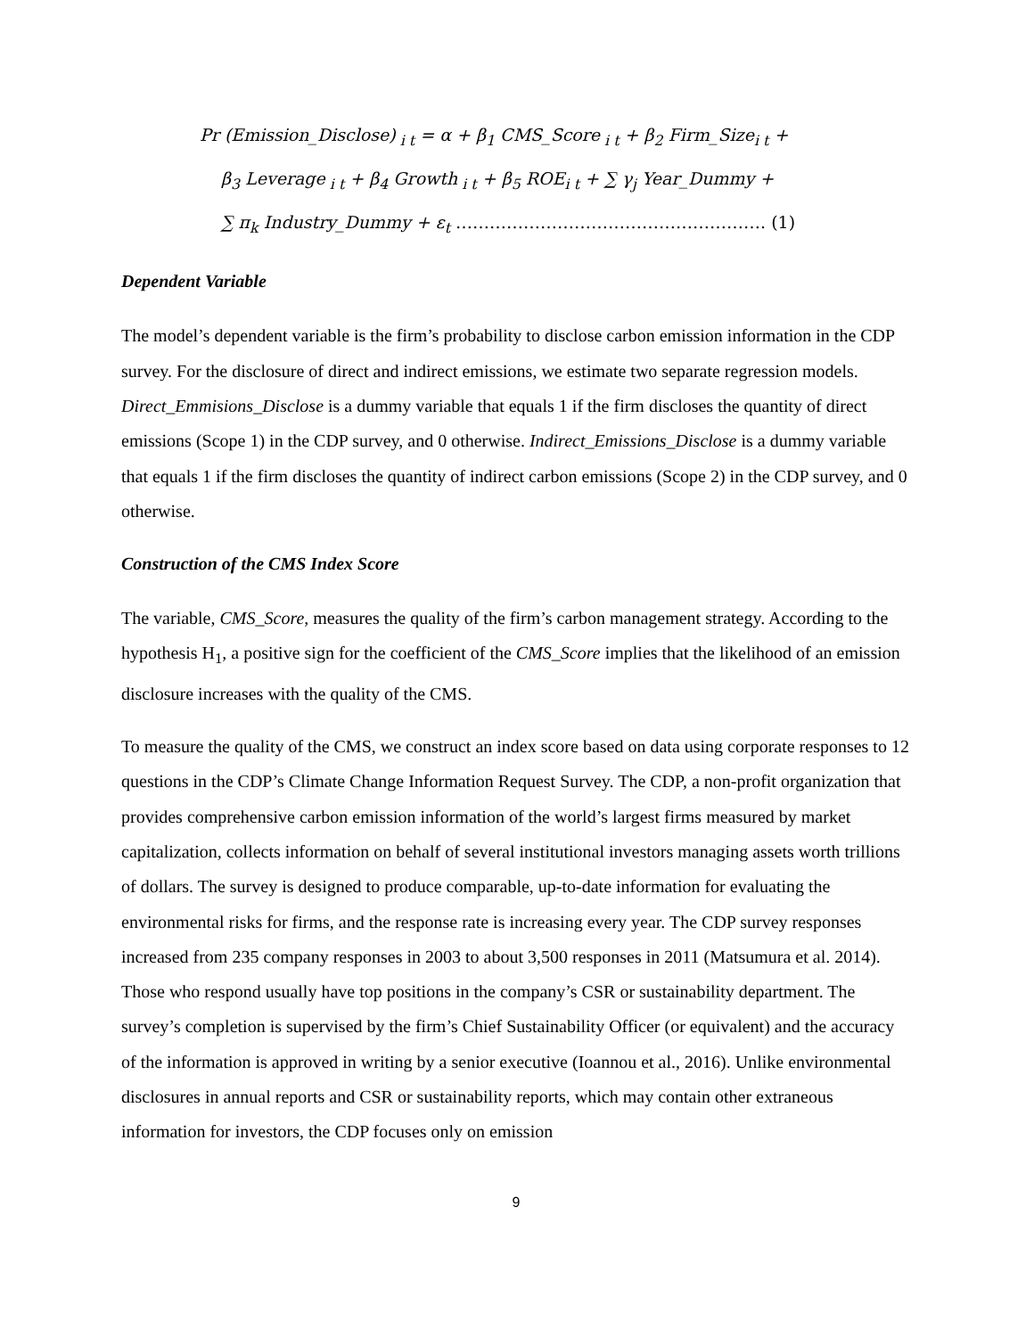Pr (Emission_Disclose)<sub>i t</sub> = α + β<sub>1</sub> CMS_Score<sub>i t</sub> + β<sub>2</sub> Firm_Size<sub>i t</sub> +
β<sub>3</sub> Leverage<sub>i t</sub> + β<sub>4</sub> Growth<sub>i t</sub> + β<sub>5</sub> ROE<sub>i t</sub> + ∑ γ<sub>j</sub> Year_Dummy +
∑ π<sub>k</sub> Industry_Dummy + ε<sub>t</sub> ………………………………………………. (1)
Dependent Variable
The model’s dependent variable is the firm’s probability to disclose carbon emission information in the CDP survey. For the disclosure of direct and indirect emissions, we estimate two separate regression models. Direct_Emmisions_Disclose is a dummy variable that equals 1 if the firm discloses the quantity of direct emissions (Scope 1) in the CDP survey, and 0 otherwise. Indirect_Emissions_Disclose is a dummy variable that equals 1 if the firm discloses the quantity of indirect carbon emissions (Scope 2) in the CDP survey, and 0 otherwise.
Construction of the CMS Index Score
The variable, CMS_Score, measures the quality of the firm’s carbon management strategy. According to the hypothesis H<sub>1</sub>, a positive sign for the coefficient of the CMS_Score implies that the likelihood of an emission disclosure increases with the quality of the CMS.
To measure the quality of the CMS, we construct an index score based on data using corporate responses to 12 questions in the CDP’s Climate Change Information Request Survey. The CDP, a non-profit organization that provides comprehensive carbon emission information of the world’s largest firms measured by market capitalization, collects information on behalf of several institutional investors managing assets worth trillions of dollars. The survey is designed to produce comparable, up-to-date information for evaluating the environmental risks for firms, and the response rate is increasing every year. The CDP survey responses increased from 235 company responses in 2003 to about 3,500 responses in 2011 (Matsumura et al. 2014). Those who respond usually have top positions in the company’s CSR or sustainability department. The survey’s completion is supervised by the firm’s Chief Sustainability Officer (or equivalent) and the accuracy of the information is approved in writing by a senior executive (Ioannou et al., 2016). Unlike environmental disclosures in annual reports and CSR or sustainability reports, which may contain other extraneous information for investors, the CDP focuses only on emission
9